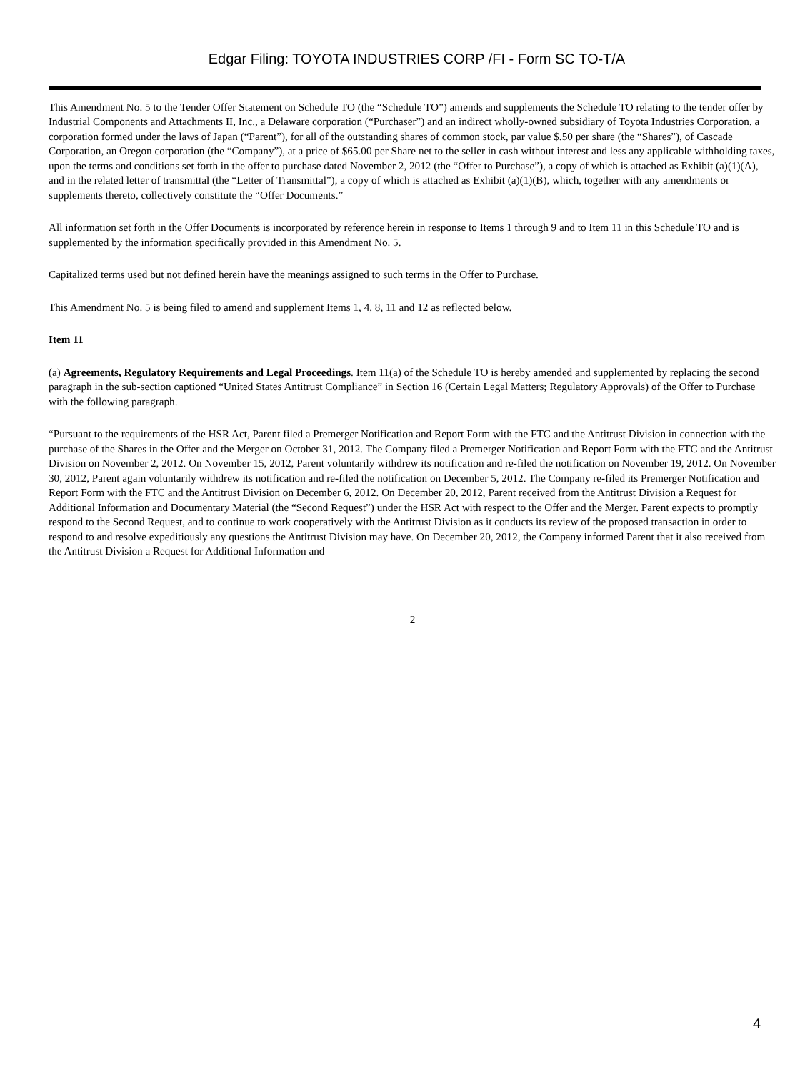Edgar Filing: TOYOTA INDUSTRIES CORP /FI - Form SC TO-T/A
This Amendment No. 5 to the Tender Offer Statement on Schedule TO (the “Schedule TO”) amends and supplements the Schedule TO relating to the tender offer by Industrial Components and Attachments II, Inc., a Delaware corporation (“Purchaser”) and an indirect wholly-owned subsidiary of Toyota Industries Corporation, a corporation formed under the laws of Japan (“Parent”), for all of the outstanding shares of common stock, par value $.50 per share (the “Shares”), of Cascade Corporation, an Oregon corporation (the “Company”), at a price of $65.00 per Share net to the seller in cash without interest and less any applicable withholding taxes, upon the terms and conditions set forth in the offer to purchase dated November 2, 2012 (the “Offer to Purchase”), a copy of which is attached as Exhibit (a)(1)(A), and in the related letter of transmittal (the “Letter of Transmittal”), a copy of which is attached as Exhibit (a)(1)(B), which, together with any amendments or supplements thereto, collectively constitute the “Offer Documents.”
All information set forth in the Offer Documents is incorporated by reference herein in response to Items 1 through 9 and to Item 11 in this Schedule TO and is supplemented by the information specifically provided in this Amendment No. 5.
Capitalized terms used but not defined herein have the meanings assigned to such terms in the Offer to Purchase.
This Amendment No. 5 is being filed to amend and supplement Items 1, 4, 8, 11 and 12 as reflected below.
Item 11
(a) Agreements, Regulatory Requirements and Legal Proceedings. Item 11(a) of the Schedule TO is hereby amended and supplemented by replacing the second paragraph in the sub-section captioned “United States Antitrust Compliance” in Section 16 (Certain Legal Matters; Regulatory Approvals) of the Offer to Purchase with the following paragraph.
“Pursuant to the requirements of the HSR Act, Parent filed a Premerger Notification and Report Form with the FTC and the Antitrust Division in connection with the purchase of the Shares in the Offer and the Merger on October 31, 2012. The Company filed a Premerger Notification and Report Form with the FTC and the Antitrust Division on November 2, 2012. On November 15, 2012, Parent voluntarily withdrew its notification and re-filed the notification on November 19, 2012. On November 30, 2012, Parent again voluntarily withdrew its notification and re-filed the notification on December 5, 2012. The Company re-filed its Premerger Notification and Report Form with the FTC and the Antitrust Division on December 6, 2012. On December 20, 2012, Parent received from the Antitrust Division a Request for Additional Information and Documentary Material (the “Second Request”) under the HSR Act with respect to the Offer and the Merger. Parent expects to promptly respond to the Second Request, and to continue to work cooperatively with the Antitrust Division as it conducts its review of the proposed transaction in order to respond to and resolve expeditiously any questions the Antitrust Division may have. On December 20, 2012, the Company informed Parent that it also received from the Antitrust Division a Request for Additional Information and
2
4